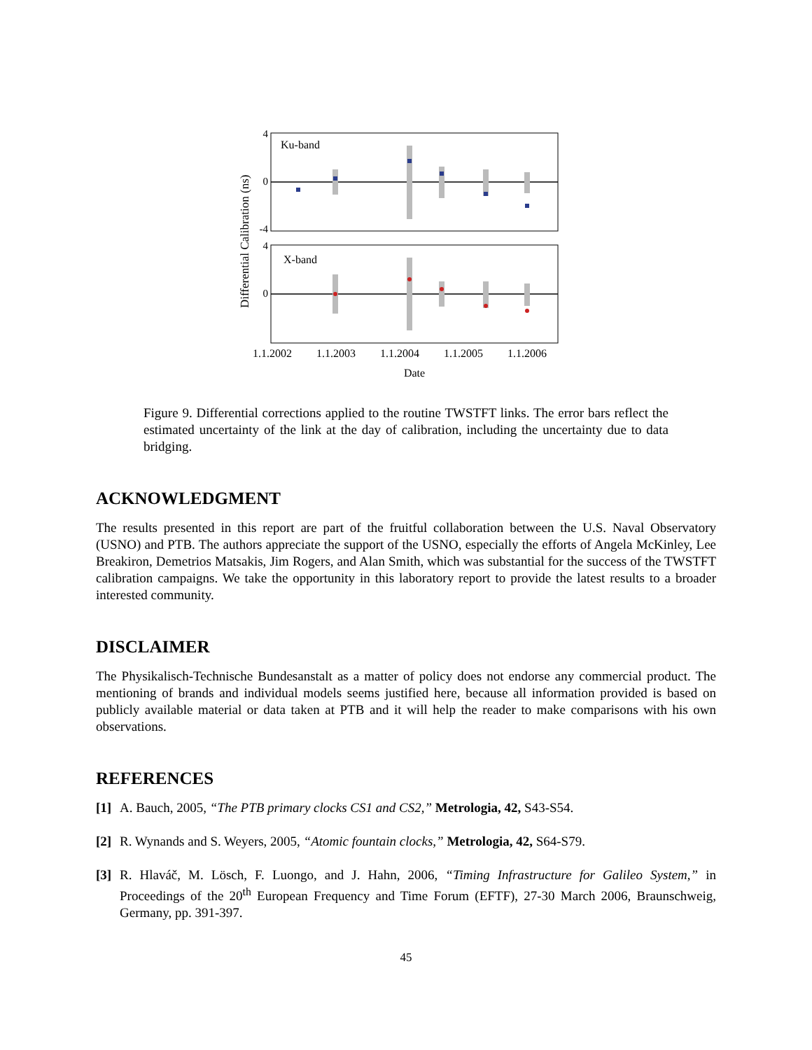Ku-band
X-band
4
0
-4
4
0
1.1.2002
1.1.2003
1.1.2004
1.1.2005
1.1.2006
Date
Differential Calibration (ns)
Figure 9. Differential corrections applied to the routine TWSTFT links. The error bars reflect the estimated uncertainty of the link at the day of calibration, including the uncertainty due to data bridging.
ACKNOWLEDGMENT
The results presented in this report are part of the fruitful collaboration between the U.S. Naval Observatory (USNO) and PTB. The authors appreciate the support of the USNO, especially the efforts of Angela McKinley, Lee Breakiron, Demetrios Matsakis, Jim Rogers, and Alan Smith, which was substantial for the success of the TWSTFT calibration campaigns. We take the opportunity in this laboratory report to provide the latest results to a broader interested community.
DISCLAIMER
The Physikalisch-Technische Bundesanstalt as a matter of policy does not endorse any commercial product. The mentioning of brands and individual models seems justified here, because all information provided is based on publicly available material or data taken at PTB and it will help the reader to make comparisons with his own observations.
REFERENCES
[1] A. Bauch, 2005, “The PTB primary clocks CS1 and CS2,” Metrologia, 42, S43-S54.
[2] R. Wynands and S. Weyers, 2005, “Atomic fountain clocks,” Metrologia, 42, S64-S79.
[3]
R. Hlaváč, M. Lösch, F. Luongo, and J. Hahn, 2006, “Timing Infrastructure for Galileo System,” in Proceedings of the 20<sup>th</sup> European Frequency and Time Forum (EFTF), 27-30 March 2006, Braunschweig, Germany, pp. 391-397.
45